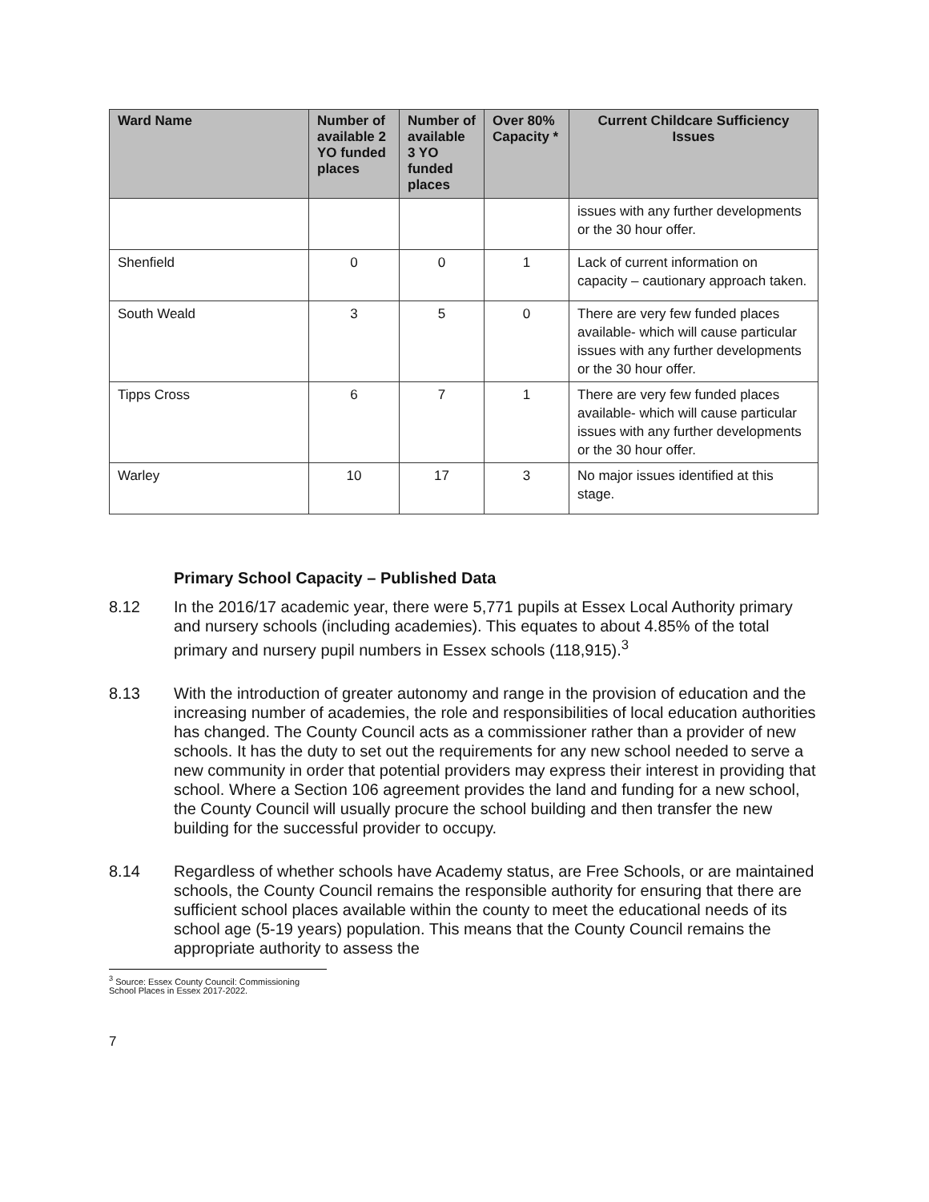| Ward Name | Number of available 2 YO funded places | Number of available 3 YO funded places | Over 80% Capacity * | Current Childcare Sufficiency Issues |
| --- | --- | --- | --- | --- |
| | | | | issues with any further developments or the 30 hour offer. |
| Shenfield | 0 | 0 | 1 | Lack of current information on capacity – cautionary approach taken. |
| South Weald | 3 | 5 | 0 | There are very few funded places available- which will cause particular issues with any further developments or the 30 hour offer. |
| Tipps Cross | 6 | 7 | 1 | There are very few funded places available- which will cause particular issues with any further developments or the 30 hour offer. |
| Warley | 10 | 17 | 3 | No major issues identified at this stage. |
Primary School Capacity – Published Data
8.12 In the 2016/17 academic year, there were 5,771 pupils at Essex Local Authority primary and nursery schools (including academies). This equates to about 4.85% of the total primary and nursery pupil numbers in Essex schools (118,915).<sup>3</sup>
8.13 With the introduction of greater autonomy and range in the provision of education and the increasing number of academies, the role and responsibilities of local education authorities has changed. The County Council acts as a commissioner rather than a provider of new schools. It has the duty to set out the requirements for any new school needed to serve a new community in order that potential providers may express their interest in providing that school. Where a Section 106 agreement provides the land and funding for a new school, the County Council will usually procure the school building and then transfer the new building for the successful provider to occupy.
8.14 Regardless of whether schools have Academy status, are Free Schools, or are maintained schools, the County Council remains the responsible authority for ensuring that there are sufficient school places available within the county to meet the educational needs of its school age (5-19 years) population. This means that the County Council remains the appropriate authority to assess the
<sup>3</sup> Source: Essex County Council: Commissioning School Places in Essex 2017-2022.
7